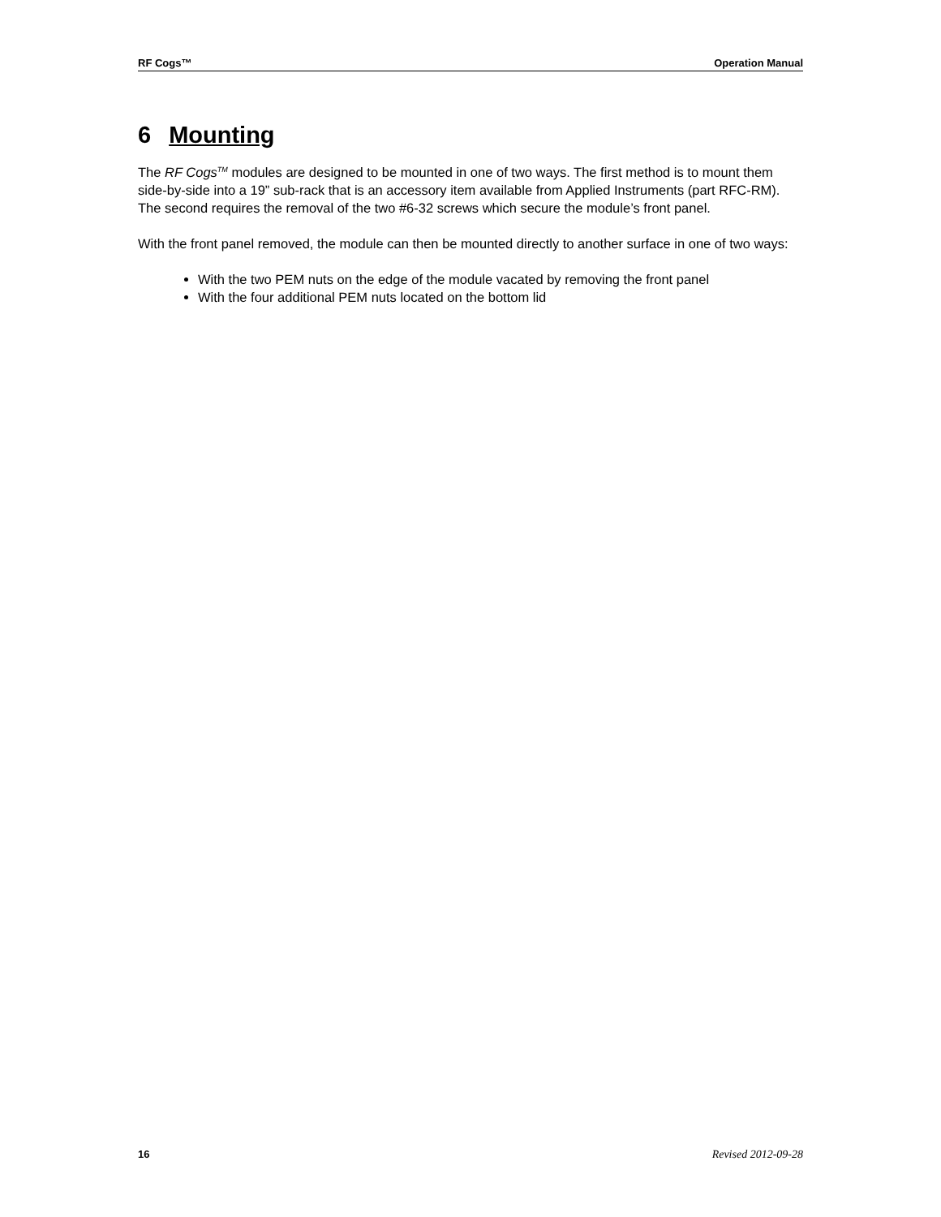RF Cogs™ Operation Manual
6 Mounting
The RF Cogs<sup>TM</sup> modules are designed to be mounted in one of two ways. The first method is to mount them side-by-side into a 19” sub-rack that is an accessory item available from Applied Instruments (part RFC-RM). The second requires the removal of the two #6-32 screws which secure the module’s front panel.
With the front panel removed, the module can then be mounted directly to another surface in one of two ways:
With the two PEM nuts on the edge of the module vacated by removing the front panel
With the four additional PEM nuts located on the bottom lid
16 Revised 2012-09-28